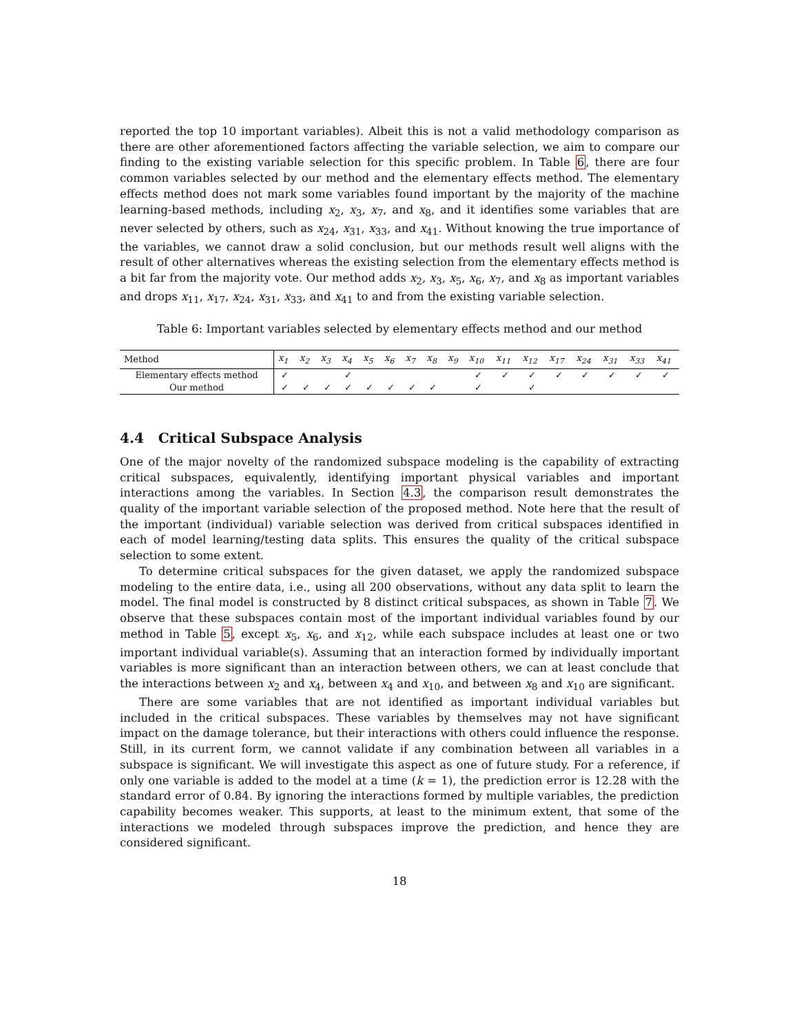reported the top 10 important variables). Albeit this is not a valid methodology comparison as there are other aforementioned factors affecting the variable selection, we aim to compare our finding to the existing variable selection for this specific problem. In Table 6, there are four common variables selected by our method and the elementary effects method. The elementary effects method does not mark some variables found important by the majority of the machine learning-based methods, including x<sub>2</sub>, x<sub>3</sub>, x<sub>7</sub>, and x<sub>8</sub>, and it identifies some variables that are never selected by others, such as x<sub>24</sub>, x<sub>31</sub>, x<sub>33</sub>, and x<sub>41</sub>. Without knowing the true importance of the variables, we cannot draw a solid conclusion, but our methods result well aligns with the result of other alternatives whereas the existing selection from the elementary effects method is a bit far from the majority vote. Our method adds x<sub>2</sub>, x<sub>3</sub>, x<sub>5</sub>, x<sub>6</sub>, x<sub>7</sub>, and x<sub>8</sub> as important variables and drops x<sub>11</sub>, x<sub>17</sub>, x<sub>24</sub>, x<sub>31</sub>, x<sub>33</sub>, and x<sub>41</sub> to and from the existing variable selection.
Table 6: Important variables selected by elementary effects method and our method
| Method | x<sub>1</sub> | x<sub>2</sub> | x<sub>3</sub> | x<sub>4</sub> | x<sub>5</sub> | x<sub>6</sub> | x<sub>7</sub> | x<sub>8</sub> | x<sub>9</sub> | x<sub>10</sub> | x<sub>11</sub> | x<sub>12</sub> | x<sub>17</sub> | x<sub>24</sub> | x<sub>31</sub> | x<sub>33</sub> | x<sub>41</sub> |
| --- | --- | --- | --- | --- | --- | --- | --- | --- | --- | --- | --- | --- | --- | --- | --- | --- | --- |
| Elementary effects method | ✓ | | | ✓ | | | | | | ✓ | ✓ | ✓ | ✓ | ✓ | ✓ | ✓ | ✓ |
| Our method | ✓ | ✓ | ✓ | ✓ | ✓ | ✓ | ✓ | ✓ | | ✓ | | ✓ | | | | | |
4.4 Critical Subspace Analysis
One of the major novelty of the randomized subspace modeling is the capability of extracting critical subspaces, equivalently, identifying important physical variables and important interactions among the variables. In Section 4.3, the comparison result demonstrates the quality of the important variable selection of the proposed method. Note here that the result of the important (individual) variable selection was derived from critical subspaces identified in each of model learning/testing data splits. This ensures the quality of the critical subspace selection to some extent.
To determine critical subspaces for the given dataset, we apply the randomized subspace modeling to the entire data, i.e., using all 200 observations, without any data split to learn the model. The final model is constructed by 8 distinct critical subspaces, as shown in Table 7. We observe that these subspaces contain most of the important individual variables found by our method in Table 5, except x<sub>5</sub>, x<sub>6</sub>, and x<sub>12</sub>, while each subspace includes at least one or two important individual variable(s). Assuming that an interaction formed by individually important variables is more significant than an interaction between others, we can at least conclude that the interactions between x<sub>2</sub> and x<sub>4</sub>, between x<sub>4</sub> and x<sub>10</sub>, and between x<sub>8</sub> and x<sub>10</sub> are significant.
There are some variables that are not identified as important individual variables but included in the critical subspaces. These variables by themselves may not have significant impact on the damage tolerance, but their interactions with others could influence the response. Still, in its current form, we cannot validate if any combination between all variables in a subspace is significant. We will investigate this aspect as one of future study. For a reference, if only one variable is added to the model at a time (k = 1), the prediction error is 12.28 with the standard error of 0.84. By ignoring the interactions formed by multiple variables, the prediction capability becomes weaker. This supports, at least to the minimum extent, that some of the interactions we modeled through subspaces improve the prediction, and hence they are considered significant.
18